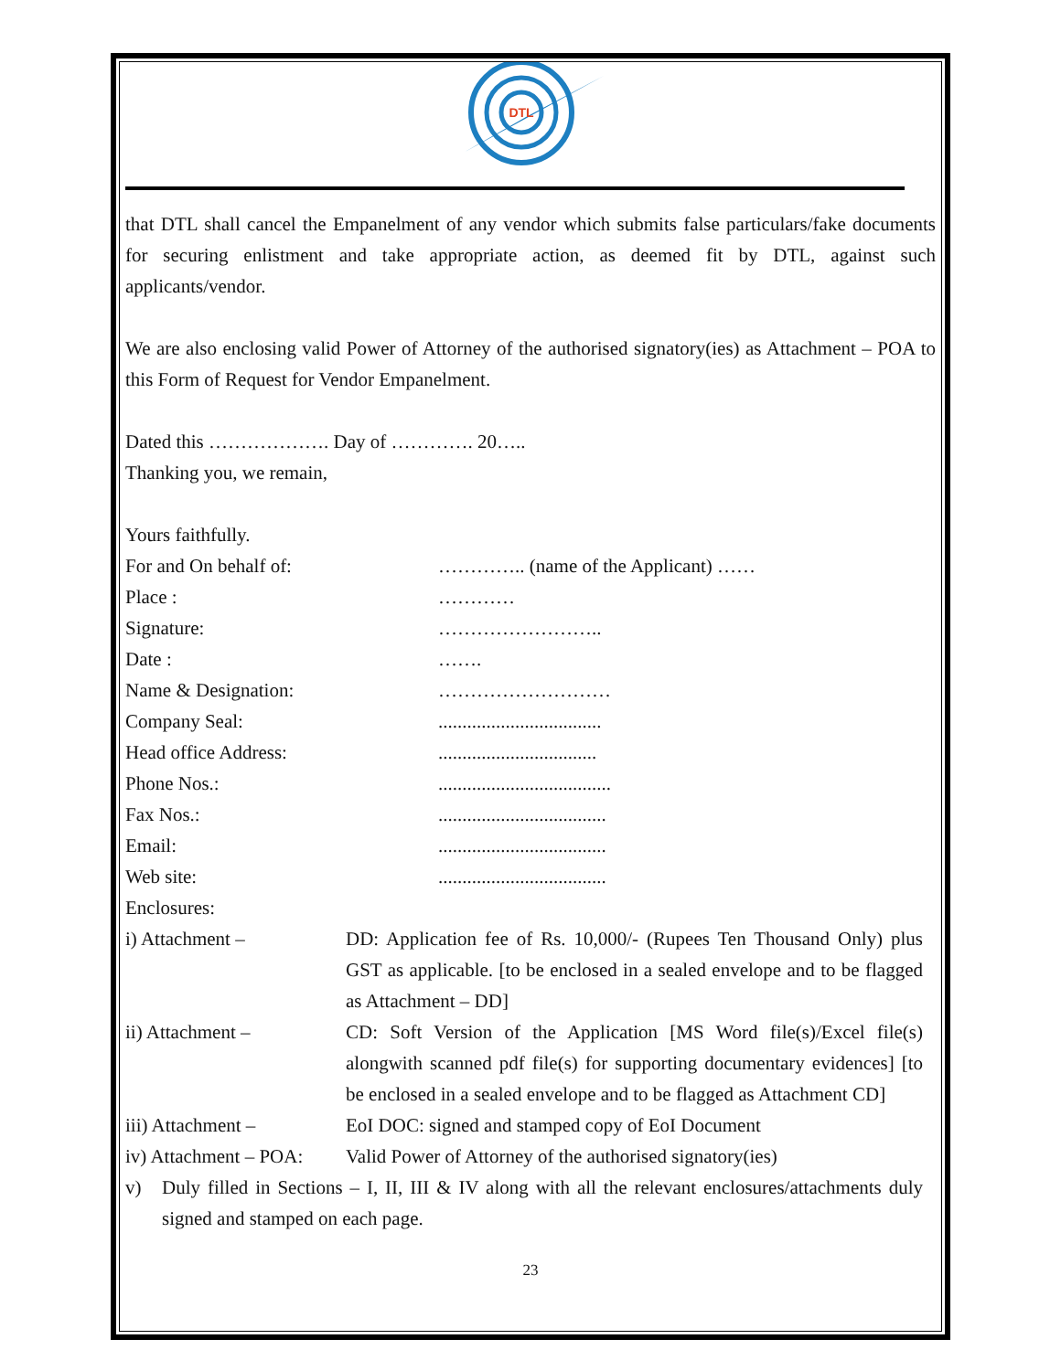DTL
that DTL shall cancel the Empanelment of any vendor which submits false particulars/fake documents for securing enlistment and take appropriate action, as deemed fit by DTL, against such applicants/vendor.
We are also enclosing valid Power of Attorney of the authorised signatory(ies) as Attachment – POA to this Form of Request for Vendor Empanelment.
Dated this ………………. Day of …………. 20…..
Thanking you, we remain,
Yours faithfully.
For and On behalf of: ………….. (name of the Applicant) ……
Place : …………
Signature: ……………………..
Date : …….
Name & Designation: ………………………
Company Seal:..................................
Head office Address:.................................
Phone Nos.:....................................
Fax Nos.:...................................
Email:...................................
Web site:...................................
Enclosures:
i) Attachment – DD: Application fee of Rs. 10,000/- (Rupees Ten Thousand Only) plus GST as applicable. [to be enclosed in a sealed envelope and to be flagged as Attachment – DD]
ii) Attachment – CD: Soft Version of the Application [MS Word file(s)/Excel file(s) alongwith scanned pdf file(s) for supporting documentary evidences] [to be enclosed in a sealed envelope and to be flagged as Attachment CD]
iii) Attachment – EoI DOC: signed and stamped copy of EoI Document
iv) Attachment – POA: Valid Power of Attorney of the authorised signatory(ies)
v) Duly filled in Sections – I, II, III & IV along with all the relevant enclosures/attachments duly signed and stamped on each page.
23